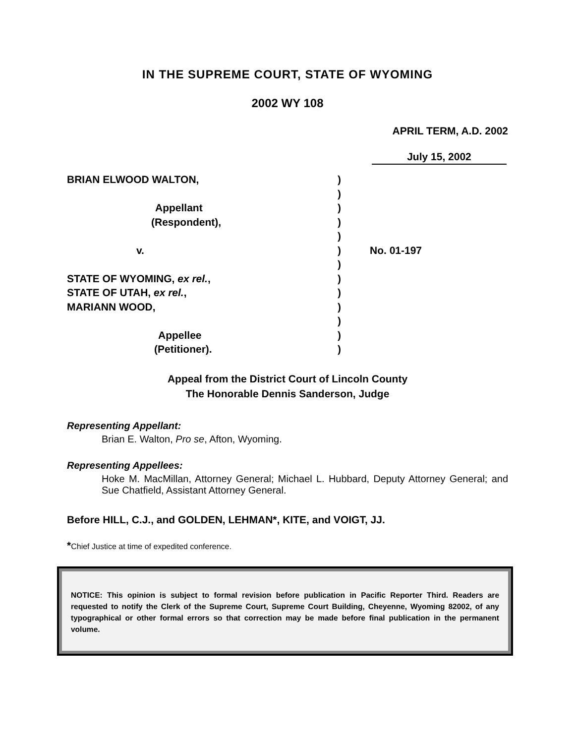IN THE SUPREME COURT, STATE OF WYOMING
2002 WY 108
APRIL TERM, A.D. 2002
July 15, 2002
| BRIAN ELWOOD WALTON, | ) | |
| | ) | |
| Appellant | ) | |
| (Respondent), | ) | |
| | ) | |
| v. | ) | No. 01-197 |
| | ) | |
| STATE OF WYOMING, ex rel. , | ) | |
| STATE OF UTAH, ex rel. , | ) | |
| MARIANN WOOD, | ) | |
| | ) | |
| Appellee | ) | |
| (Petitioner). | ) | |
Appeal from the District Court of Lincoln County
The Honorable Dennis Sanderson, Judge
Representing Appellant:
Brian E. Walton, Pro se, Afton, Wyoming.
Representing Appellees:
Hoke M. MacMillan, Attorney General; Michael L. Hubbard, Deputy Attorney General; and Sue Chatfield, Assistant Attorney General.
Before HILL, C.J., and GOLDEN, LEHMAN*, KITE, and VOIGT, JJ.
*Chief Justice at time of expedited conference.
NOTICE: This opinion is subject to formal revision before publication in Pacific Reporter Third. Readers are requested to notify the Clerk of the Supreme Court, Supreme Court Building, Cheyenne, Wyoming 82002, of any typographical or other formal errors so that correction may be made before final publication in the permanent volume.